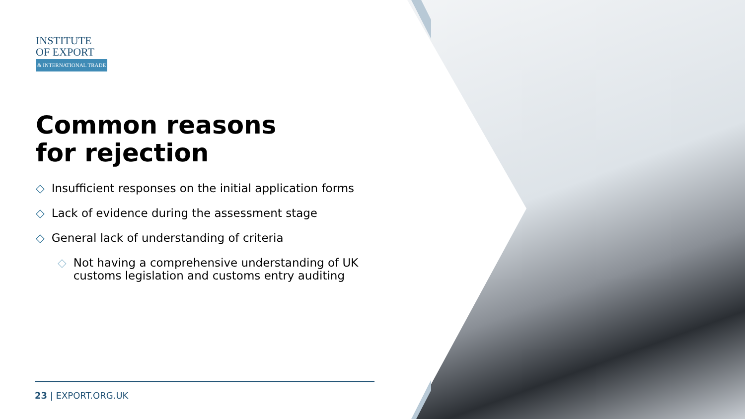INSTITUTE
OF EXPORT
& INTERNATIONAL TRADE
Common reasons
for rejection
◇ Insufficient responses on the initial application forms
◇ Lack of evidence during the assessment stage
◇ General lack of understanding of criteria
◇ Not having a comprehensive understanding of UK customs legislation and customs entry auditing
23 | EXPORT.ORG.UK